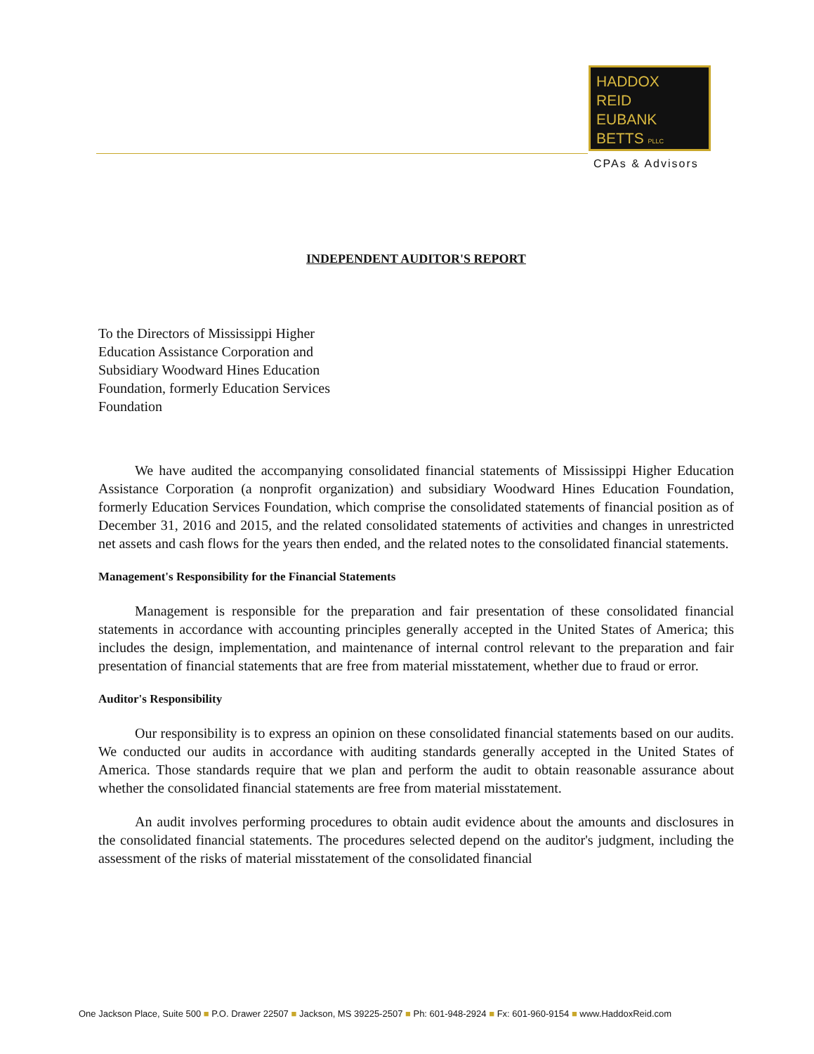HADDOX
REID
EUBANK
BETTS PLLC
CPAs & Advisors
INDEPENDENT AUDITOR'S REPORT
To the Directors of Mississippi Higher Education Assistance Corporation and Subsidiary Woodward Hines Education Foundation, formerly Education Services Foundation
We have audited the accompanying consolidated financial statements of Mississippi Higher Education Assistance Corporation (a nonprofit organization) and subsidiary Woodward Hines Education Foundation, formerly Education Services Foundation, which comprise the consolidated statements of financial position as of December 31, 2016 and 2015, and the related consolidated statements of activities and changes in unrestricted net assets and cash flows for the years then ended, and the related notes to the consolidated financial statements.
Management's Responsibility for the Financial Statements
Management is responsible for the preparation and fair presentation of these consolidated financial statements in accordance with accounting principles generally accepted in the United States of America; this includes the design, implementation, and maintenance of internal control relevant to the preparation and fair presentation of financial statements that are free from material misstatement, whether due to fraud or error.
Auditor's Responsibility
Our responsibility is to express an opinion on these consolidated financial statements based on our audits. We conducted our audits in accordance with auditing standards generally accepted in the United States of America. Those standards require that we plan and perform the audit to obtain reasonable assurance about whether the consolidated financial statements are free from material misstatement.
An audit involves performing procedures to obtain audit evidence about the amounts and disclosures in the consolidated financial statements. The procedures selected depend on the auditor's judgment, including the assessment of the risks of material misstatement of the consolidated financial
One Jackson Place, Suite 500 ■ P.O. Drawer 22507 ■ Jackson, MS 39225-2507 ■ Ph: 601-948-2924 ■ Fx: 601-960-9154 ■ www.HaddoxReid.com